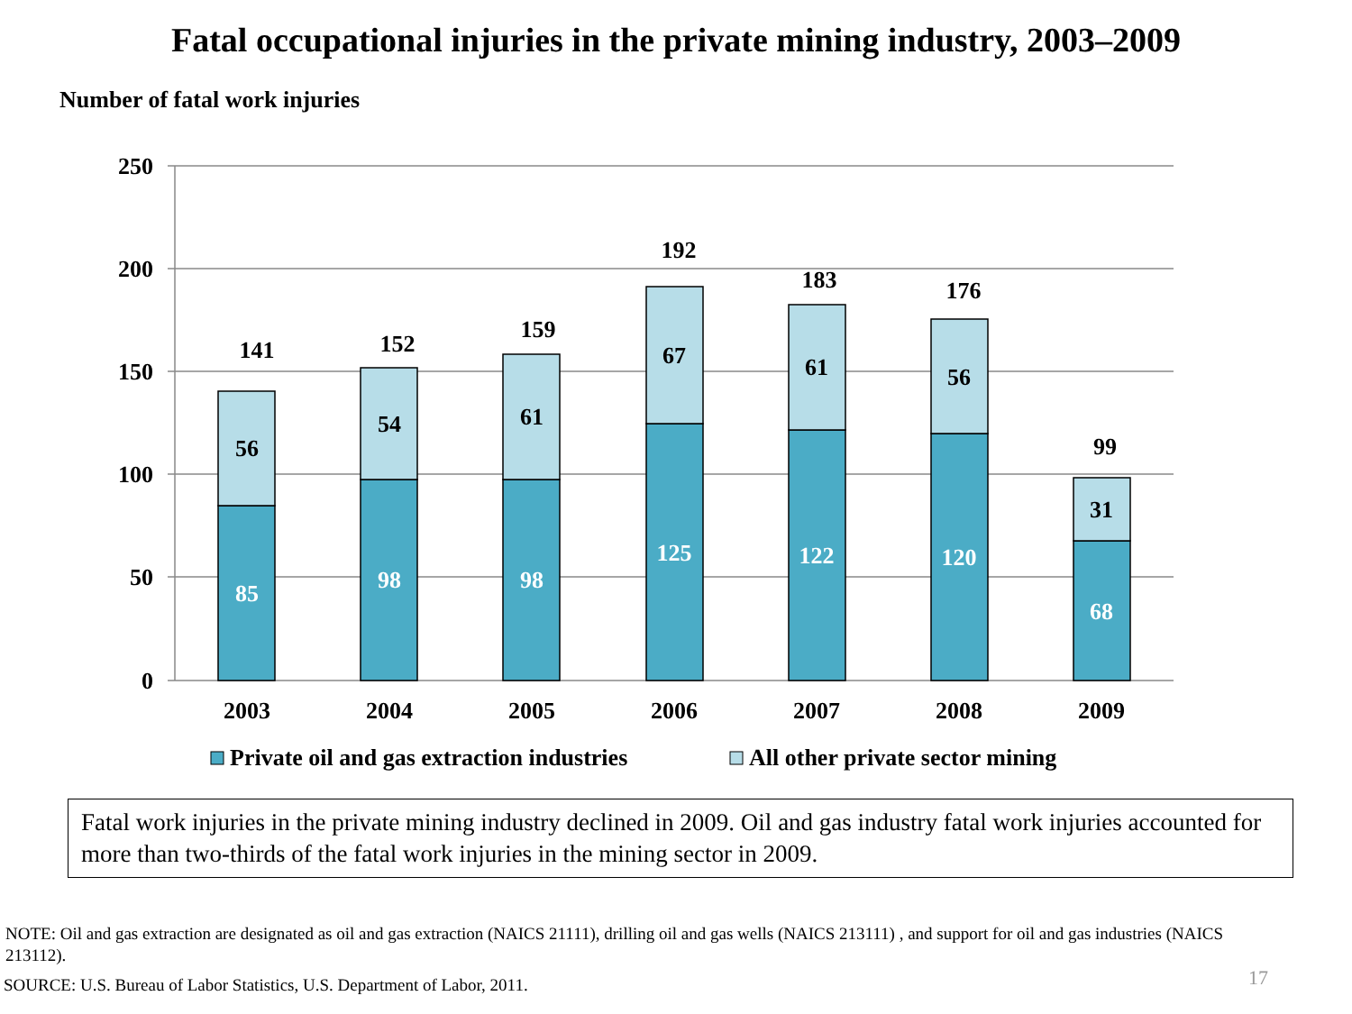Fatal occupational injuries in the private mining industry, 2003–2009
Number of fatal work injuries
250
200
150
100
50
0
141
152
159
192
183
176
99
56
54
61
67
61
56
31
85
98
98
125
122
120
68
2003
2004
2005
2006
2007
2008
2009
Private oil and gas extraction industries
All other private sector mining
Fatal work injuries in the private mining industry declined in 2009. Oil and gas industry fatal work injuries accounted for more than two-thirds of the fatal work injuries in the mining sector in 2009.
NOTE: Oil and gas extraction are designated as oil and gas extraction (NAICS 21111), drilling oil and gas wells (NAICS 213111) , and support for oil and gas industries (NAICS 213112).
SOURCE: U.S. Bureau of Labor Statistics, U.S. Department of Labor, 2011.
17